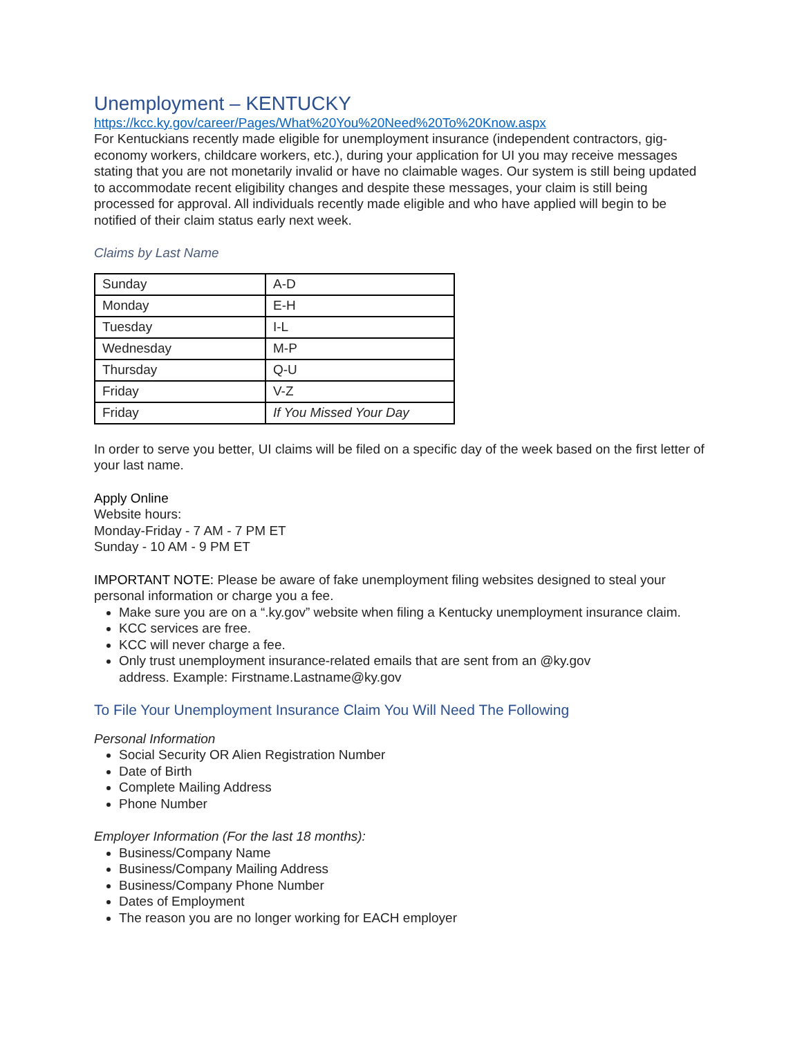Unemployment – KENTUCKY
https://kcc.ky.gov/career/Pages/What%20You%20Need%20To%20Know.aspx
For Kentuckians recently made eligible for unemployment insurance (independent contractors, gig-economy workers, childcare workers, etc.), during your application for UI you may receive messages stating that you are not monetarily invalid or have no claimable wages. Our system is still being updated to accommodate recent eligibility changes and despite these messages, your claim is still being processed for approval. All individuals recently made eligible and who have applied will begin to be notified of their claim status early next week.
Claims by Last Name
| Sunday | A-D |
| Monday | E-H |
| Tuesday | I-L |
| Wednesday | M-P |
| Thursday | Q-U |
| Friday | V-Z |
| Friday | If You Missed Your Day |
In order to serve you better, UI claims will be filed on a specific day of the week based on the first letter of your last name.
Apply Online
Website hours:
Monday-Friday - 7 AM - 7 PM ET
Sunday - 10 AM - 9 PM ET
IMPORTANT NOTE: Please be aware of fake unemployment filing websites designed to steal your personal information or charge you a fee.
Make sure you are on a “.ky.gov” website when filing a Kentucky unemployment insurance claim.
KCC services are free.
KCC will never charge a fee.
Only trust unemployment insurance-related emails that are sent from an @ky.gov
address. Example: Firstname.Lastname@ky.gov
To File Your Unemployment Insurance Claim You Will Need The Following
Personal Information
Social Security OR Alien Registration Number
Date of Birth
Complete Mailing Address
Phone Number
Employer Information (For the last 18 months):
Business/Company Name
Business/Company Mailing Address
Business/Company Phone Number
Dates of Employment
The reason you are no longer working for EACH employer